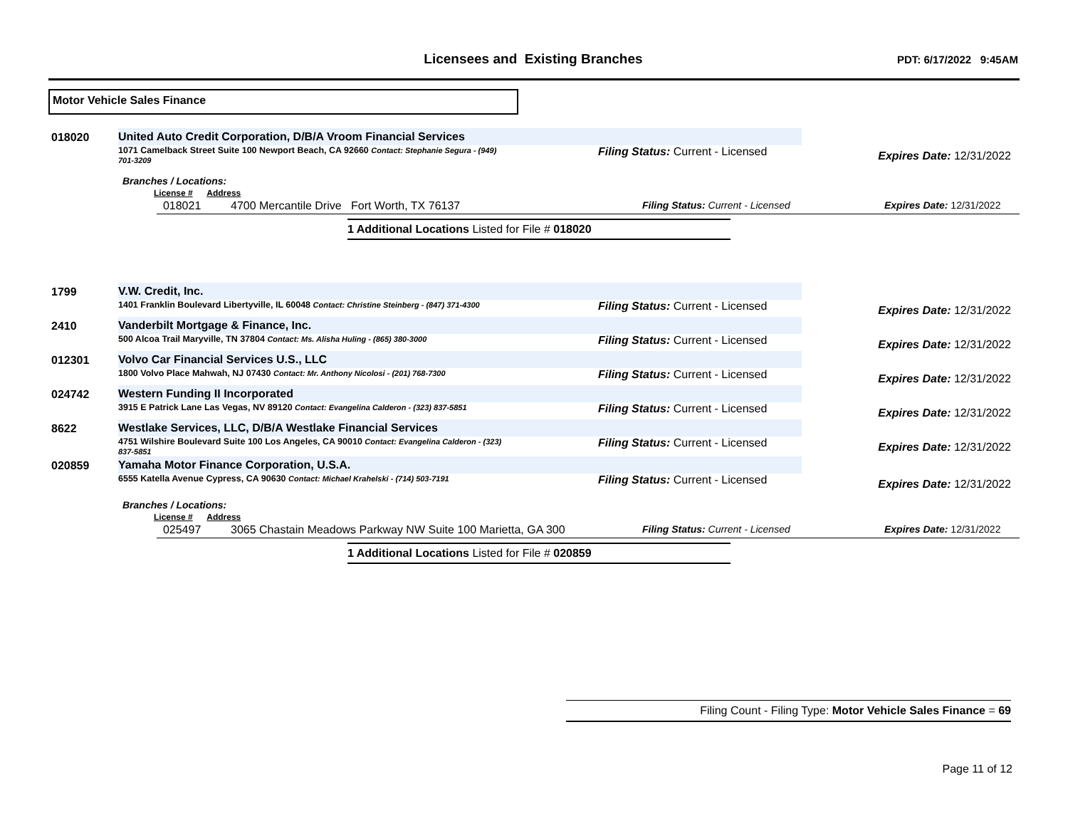Licensees and Existing Branches
PDT: 6/17/2022 9:45AM
Motor Vehicle Sales Finance
018020
United Auto Credit Corporation, D/B/A Vroom Financial Services
1071 Camelback Street Suite 100 Newport Beach, CA 92660 Contact: Stephanie Segura - (949) 701-3209 Filing Status: Current - Licensed
Expires Date: 12/31/2022
Branches / Locations:
License # Address
018021 4700 Mercantile Drive Fort Worth, TX 76137 Filing Status: Current - Licensed Expires Date: 12/31/2022
1 Additional Locations Listed for File # 018020
1799
V.W. Credit, Inc.
1401 Franklin Boulevard Libertyville, IL 60048 Contact: Christine Steinberg - (847) 371-4300 Filing Status: Current - Licensed
Expires Date: 12/31/2022
2410
Vanderbilt Mortgage & Finance, Inc.
500 Alcoa Trail Maryville, TN 37804 Contact: Ms. Alisha Huling - (865) 380-3000 Filing Status: Current - Licensed
Expires Date: 12/31/2022
012301
Volvo Car Financial Services U.S., LLC
1800 Volvo Place Mahwah, NJ 07430 Contact: Mr. Anthony Nicolosi - (201) 768-7300 Filing Status: Current - Licensed
Expires Date: 12/31/2022
024742
Western Funding II Incorporated
3915 E Patrick Lane Las Vegas, NV 89120 Contact: Evangelina Calderon - (323) 837-5851 Filing Status: Current - Licensed
Expires Date: 12/31/2022
8622
Westlake Services, LLC, D/B/A Westlake Financial Services
4751 Wilshire Boulevard Suite 100 Los Angeles, CA 90010 Contact: Evangelina Calderon - (323) 837-5851 Filing Status: Current - Licensed
Expires Date: 12/31/2022
020859
Yamaha Motor Finance Corporation, U.S.A.
6555 Katella Avenue Cypress, CA 90630 Contact: Michael Krahelski - (714) 503-7191 Filing Status: Current - Licensed
Expires Date: 12/31/2022
Branches / Locations:
License # Address
025497 3065 Chastain Meadows Parkway NW Suite 100 Marietta, GA 300 Filing Status: Current - Licensed Expires Date: 12/31/2022
1 Additional Locations Listed for File # 020859
Filing Count - Filing Type: Motor Vehicle Sales Finance = 69
Page 11 of 12